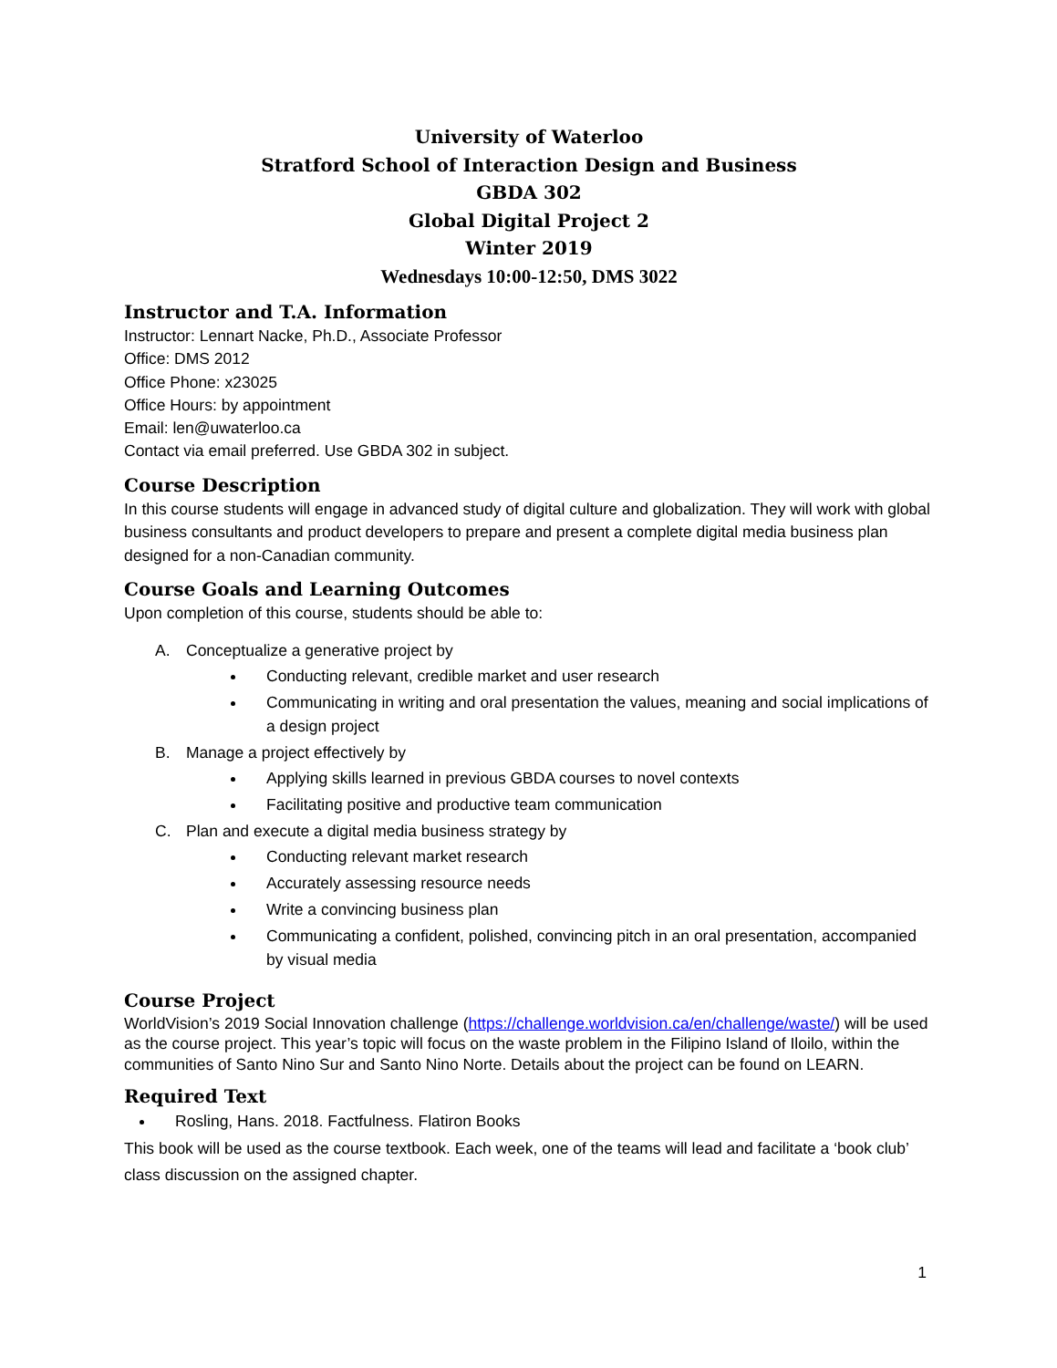University of Waterloo
Stratford School of Interaction Design and Business
GBDA 302
Global Digital Project 2
Winter 2019
Wednesdays 10:00-12:50, DMS 3022
Instructor and T.A. Information
Instructor: Lennart Nacke, Ph.D., Associate Professor
Office: DMS 2012
Office Phone: x23025
Office Hours: by appointment
Email: len@uwaterloo.ca
Contact via email preferred. Use GBDA 302 in subject.
Course Description
In this course students will engage in advanced study of digital culture and globalization. They will work with global business consultants and product developers to prepare and present a complete digital media business plan designed for a non-Canadian community.
Course Goals and Learning Outcomes
Upon completion of this course, students should be able to:
A. Conceptualize a generative project by
Conducting relevant, credible market and user research
Communicating in writing and oral presentation the values, meaning and social implications of a design project
B. Manage a project effectively by
Applying skills learned in previous GBDA courses to novel contexts
Facilitating positive and productive team communication
C. Plan and execute a digital media business strategy by
Conducting relevant market research
Accurately assessing resource needs
Write a convincing business plan
Communicating a confident, polished, convincing pitch in an oral presentation, accompanied by visual media
Course Project
WorldVision’s 2019 Social Innovation challenge (https://challenge.worldvision.ca/en/challenge/waste/) will be used as the course project. This year’s topic will focus on the waste problem in the Filipino Island of Iloilo, within the communities of Santo Nino Sur and Santo Nino Norte. Details about the project can be found on LEARN.
Required Text
Rosling, Hans. 2018. Factfulness. Flatiron Books
This book will be used as the course textbook. Each week, one of the teams will lead and facilitate a ‘book club’ class discussion on the assigned chapter.
1